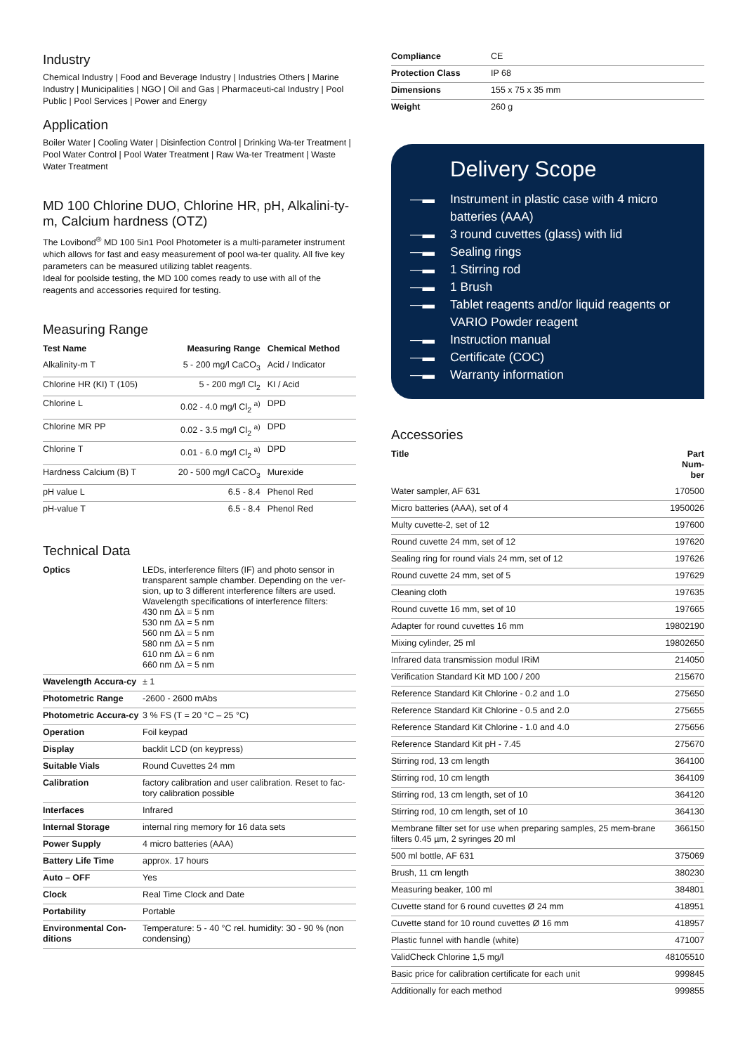Industry
Chemical Industry | Food and Beverage Industry | Industries Others | Marine Industry | Municipalities | NGO | Oil and Gas | Pharmaceuti-cal Industry | Pool Public | Pool Services | Power and Energy
Application
Boiler Water | Cooling Water | Disinfection Control | Drinking Wa-ter Treatment | Pool Water Control | Pool Water Treatment | Raw Wa-ter Treatment | Waste Water Treatment
MD 100 Chlorine DUO, Chlorine HR, pH, Alkalini-ty-m, Calcium hardness (OTZ)
The Lovibond<sup>®</sup> MD 100 5in1 Pool Photometer is a multi-parameter instrument which allows for fast and easy measurement of pool wa-ter quality. All five key parameters can be measured utilizing tablet reagents.
Ideal for poolside testing, the MD 100 comes ready to use with all of the reagents and accessories required for testing.
Measuring Range
| Test Name | Measuring Range | Chemical Method |
| --- | --- | --- |
| Alkalinity-m T | 5 - 200 mg/l CaCO<sub>3</sub> | Acid / Indicator |
| Chlorine HR (KI) T (105) | 5 - 200 mg/l Cl<sub>2</sub> | KI / Acid |
| Chlorine L | 0.02 - 4.0 mg/l Cl<sub>2</sub> <sup>a)</sup> | DPD |
| Chlorine MR PP | 0.02 - 3.5 mg/l Cl<sub>2</sub> <sup>a)</sup> | DPD |
| Chlorine T | 0.01 - 6.0 mg/l Cl<sub>2</sub> <sup>a)</sup> | DPD |
| Hardness Calcium (B) T | 20 - 500 mg/l CaCO<sub>3</sub> | Murexide |
| pH value L | 6.5 - 8.4 | Phenol Red |
| pH-value T | 6.5 - 8.4 | Phenol Red |
Technical Data
| Optics | LEDs, interference filters (IF) and photo sensor in transparent sample chamber. Depending on the ver-sion, up to 3 different interference filters are used. Wavelength specifications of interference filters: 430 nm Δλ = 5 nm 530 nm Δλ = 5 nm 560 nm Δλ = 5 nm 580 nm Δλ = 5 nm 610 nm Δλ = 6 nm 660 nm Δλ = 5 nm |
| Wavelength Accura-cy | ± 1 |
| Photometric Range | -2600 - 2600 mAbs |
| Photometric Accura-cy | 3 % FS (T = 20 °C – 25 °C) |
| Operation | Foil keypad |
| Display | backlit LCD (on keypress) |
| Suitable Vials | Round Cuvettes 24 mm |
| Calibration | factory calibration and user calibration. Reset to fac-tory calibration possible |
| Interfaces | Infrared |
| Internal Storage | internal ring memory for 16 data sets |
| Power Supply | 4 micro batteries (AAA) |
| Battery Life Time | approx. 17 hours |
| Auto – OFF | Yes |
| Clock | Real Time Clock and Date |
| Portability | Portable |
| Environmental Con-ditions | Temperature: 5 - 40 °C rel. humidity: 30 - 90 % (non condensing) |
| Compliance | CE |
| Protection Class | IP 68 |
| Dimensions | 155 x 75 x 35 mm |
| Weight | 260 g |
Delivery Scope
—▬ Instrument in plastic case with 4 micro batteries (AAA)
—▬ 3 round cuvettes (glass) with lid
—▬ Sealing rings
—▬ 1 Stirring rod
—▬ 1 Brush
—▬ Tablet reagents and/or liquid reagents or VARIO Powder reagent
—▬ Instruction manual
—▬ Certificate (COC)
—▬ Warranty information
Accessories
| Title | Part Num- ber |
| --- | --- |
| Water sampler, AF 631 | 170500 |
| Micro batteries (AAA), set of 4 | 1950026 |
| Multy cuvette-2, set of 12 | 197600 |
| Round cuvette 24 mm, set of 12 | 197620 |
| Sealing ring for round vials 24 mm, set of 12 | 197626 |
| Round cuvette 24 mm, set of 5 | 197629 |
| Cleaning cloth | 197635 |
| Round cuvette 16 mm, set of 10 | 197665 |
| Adapter for round cuvettes 16 mm | 19802190 |
| Mixing cylinder, 25 ml | 19802650 |
| Infrared data transmission modul IRiM | 214050 |
| Verification Standard Kit MD 100 / 200 | 215670 |
| Reference Standard Kit Chlorine - 0.2 and 1.0 | 275650 |
| Reference Standard Kit Chlorine - 0.5 and 2.0 | 275655 |
| Reference Standard Kit Chlorine - 1.0 and 4.0 | 275656 |
| Reference Standard Kit pH - 7.45 | 275670 |
| Stirring rod, 13 cm length | 364100 |
| Stirring rod, 10 cm length | 364109 |
| Stirring rod, 13 cm length, set of 10 | 364120 |
| Stirring rod, 10 cm length, set of 10 | 364130 |
| Membrane filter set for use when preparing samples, 25 mem-brane filters 0.45 µm, 2 syringes 20 ml | 366150 |
| 500 ml bottle, AF 631 | 375069 |
| Brush, 11 cm length | 380230 |
| Measuring beaker, 100 ml | 384801 |
| Cuvette stand for 6 round cuvettes Ø 24 mm | 418951 |
| Cuvette stand for 10 round cuvettes Ø 16 mm | 418957 |
| Plastic funnel with handle (white) | 471007 |
| ValidCheck Chlorine 1,5 mg/l | 48105510 |
| Basic price for calibration certificate for each unit | 999845 |
| Additionally for each method | 999855 |